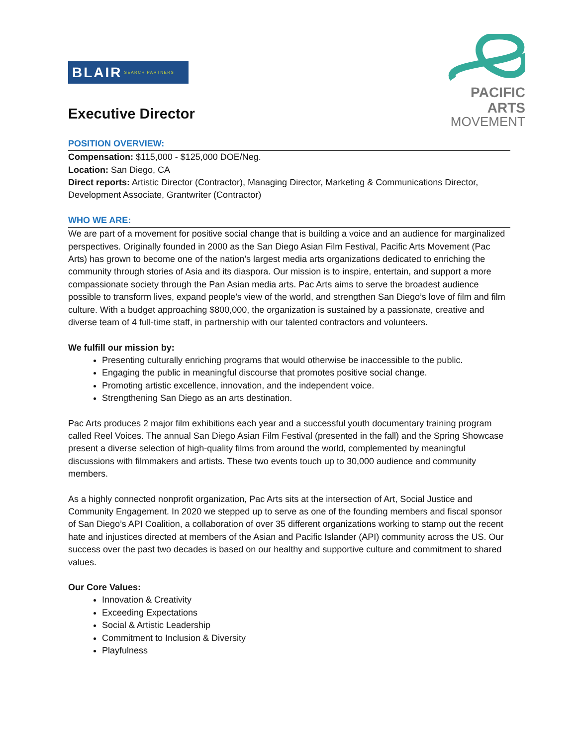BLAIR SEARCH PARTNERS
Executive Director
PACIFIC
ARTS
MOVEMENT
POSITION OVERVIEW:
Compensation: $115,000 - $125,000 DOE/Neg.
Location: San Diego, CA
Direct reports: Artistic Director (Contractor), Managing Director, Marketing & Communications Director, Development Associate, Grantwriter (Contractor)
WHO WE ARE:
We are part of a movement for positive social change that is building a voice and an audience for marginalized perspectives. Originally founded in 2000 as the San Diego Asian Film Festival, Pacific Arts Movement (Pac Arts) has grown to become one of the nation’s largest media arts organizations dedicated to enriching the community through stories of Asia and its diaspora. Our mission is to inspire, entertain, and support a more compassionate society through the Pan Asian media arts. Pac Arts aims to serve the broadest audience possible to transform lives, expand people’s view of the world, and strengthen San Diego’s love of film and film culture. With a budget approaching $800,000, the organization is sustained by a passionate, creative and diverse team of 4 full-time staff, in partnership with our talented contractors and volunteers.
We fulfill our mission by:
Presenting culturally enriching programs that would otherwise be inaccessible to the public.
Engaging the public in meaningful discourse that promotes positive social change.
Promoting artistic excellence, innovation, and the independent voice.
Strengthening San Diego as an arts destination.
Pac Arts produces 2 major film exhibitions each year and a successful youth documentary training program called Reel Voices. The annual San Diego Asian Film Festival (presented in the fall) and the Spring Showcase present a diverse selection of high-quality films from around the world, complemented by meaningful discussions with filmmakers and artists. These two events touch up to 30,000 audience and community members.
As a highly connected nonprofit organization, Pac Arts sits at the intersection of Art, Social Justice and Community Engagement. In 2020 we stepped up to serve as one of the founding members and fiscal sponsor of San Diego’s API Coalition, a collaboration of over 35 different organizations working to stamp out the recent hate and injustices directed at members of the Asian and Pacific Islander (API) community across the US. Our success over the past two decades is based on our healthy and supportive culture and commitment to shared values.
Our Core Values:
Innovation & Creativity
Exceeding Expectations
Social & Artistic Leadership
Commitment to Inclusion & Diversity
Playfulness